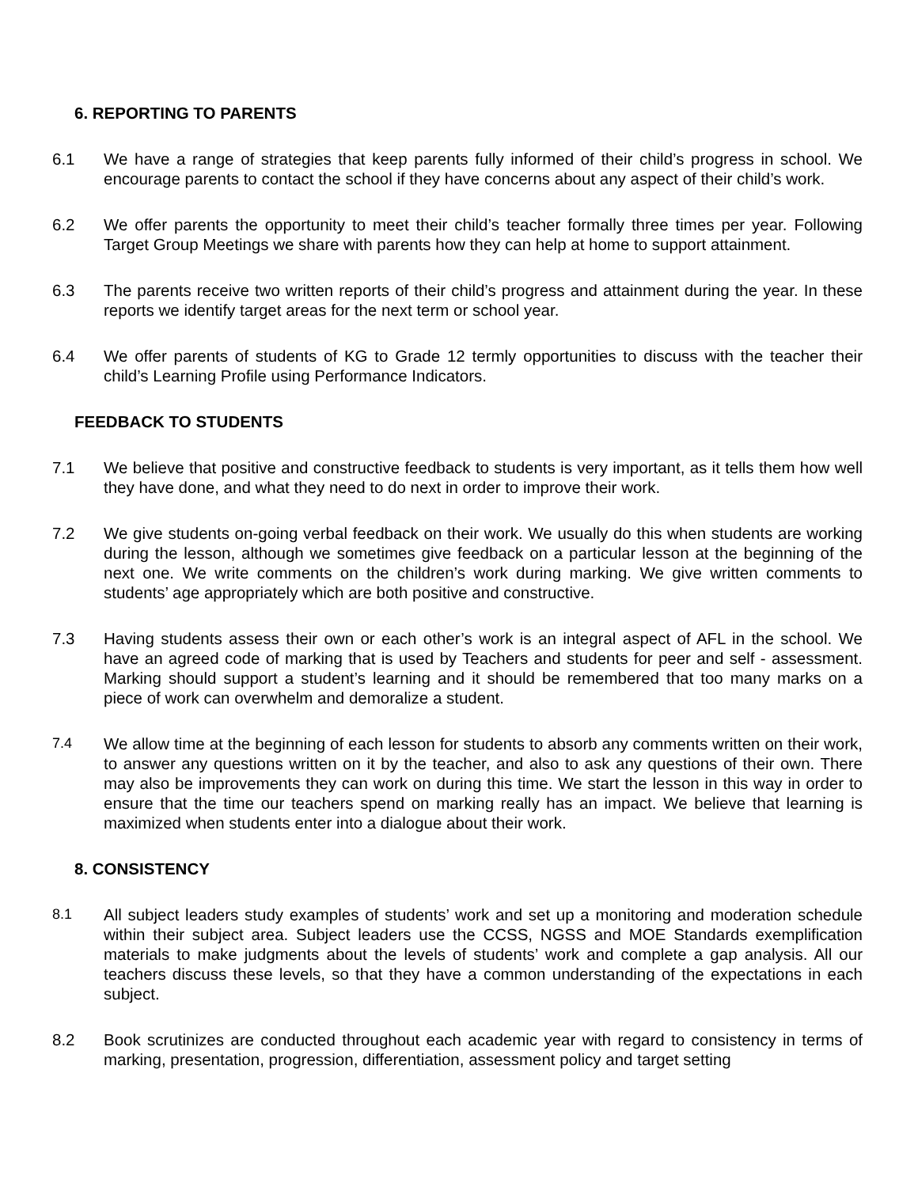6. REPORTING TO PARENTS
6.1 We have a range of strategies that keep parents fully informed of their child’s progress in school. We encourage parents to contact the school if they have concerns about any aspect of their child’s work.
6.2 We offer parents the opportunity to meet their child’s teacher formally three times per year. Following Target Group Meetings we share with parents how they can help at home to support attainment.
6.3 The parents receive two written reports of their child’s progress and attainment during the year. In these reports we identify target areas for the next term or school year.
6.4 We offer parents of students of KG to Grade 12 termly opportunities to discuss with the teacher their child’s Learning Profile using Performance Indicators.
FEEDBACK TO STUDENTS
7.1 We believe that positive and constructive feedback to students is very important, as it tells them how well they have done, and what they need to do next in order to improve their work.
7.2 We give students on-going verbal feedback on their work. We usually do this when students are working during the lesson, although we sometimes give feedback on a particular lesson at the beginning of the next one. We write comments on the children’s work during marking. We give written comments to students’ age appropriately which are both positive and constructive.
7.3 Having students assess their own or each other’s work is an integral aspect of AFL in the school. We have an agreed code of marking that is used by Teachers and students for peer and self - assessment. Marking should support a student’s learning and it should be remembered that too many marks on a piece of work can overwhelm and demoralize a student.
7.4 We allow time at the beginning of each lesson for students to absorb any comments written on their work, to answer any questions written on it by the teacher, and also to ask any questions of their own. There may also be improvements they can work on during this time. We start the lesson in this way in order to ensure that the time our teachers spend on marking really has an impact. We believe that learning is maximized when students enter into a dialogue about their work.
8. CONSISTENCY
8.1 All subject leaders study examples of students’ work and set up a monitoring and moderation schedule within their subject area. Subject leaders use the CCSS, NGSS and MOE Standards exemplification materials to make judgments about the levels of students’ work and complete a gap analysis. All our teachers discuss these levels, so that they have a common understanding of the expectations in each subject.
8.2 Book scrutinizes are conducted throughout each academic year with regard to consistency in terms of marking, presentation, progression, differentiation, assessment policy and target setting